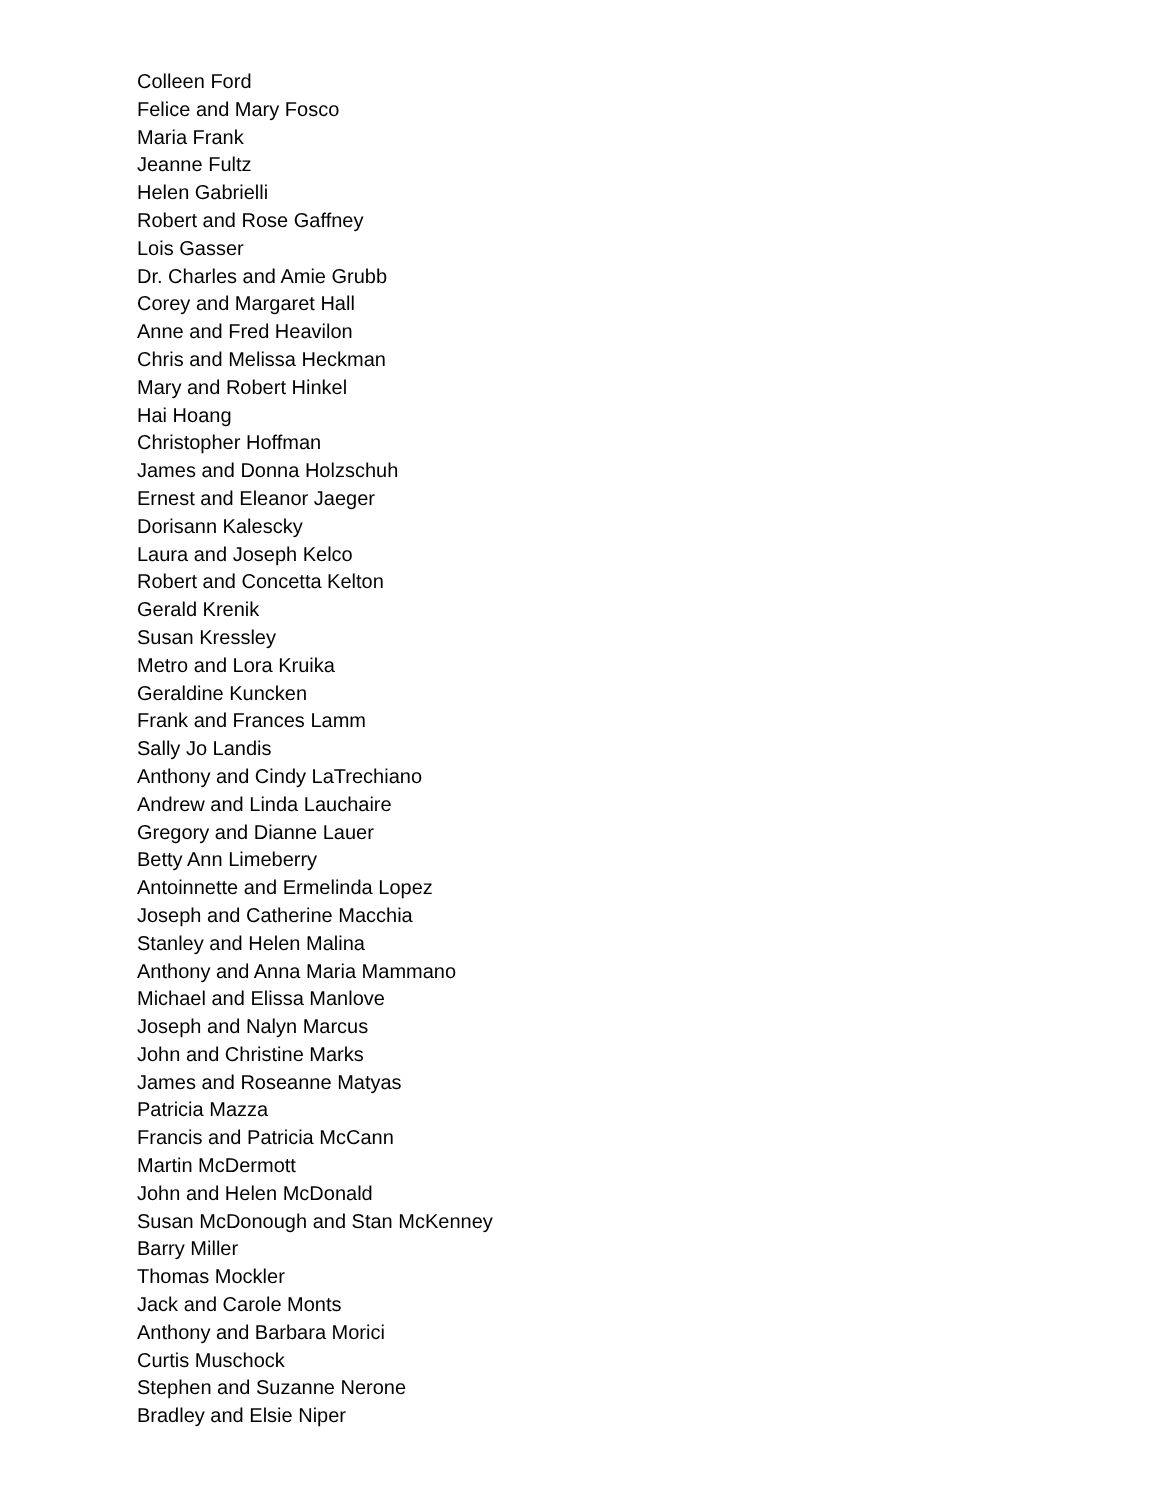Colleen Ford
Felice and Mary Fosco
Maria Frank
Jeanne Fultz
Helen Gabrielli
Robert and Rose Gaffney
Lois Gasser
Dr. Charles and Amie Grubb
Corey and Margaret Hall
Anne and Fred Heavilon
Chris and Melissa Heckman
Mary and Robert Hinkel
Hai Hoang
Christopher Hoffman
James and Donna Holzschuh
Ernest and Eleanor Jaeger
Dorisann Kalescky
Laura and Joseph Kelco
Robert and Concetta Kelton
Gerald Krenik
Susan Kressley
Metro and Lora Kruika
Geraldine Kuncken
Frank and Frances Lamm
Sally Jo Landis
Anthony and Cindy LaTrechiano
Andrew and Linda Lauchaire
Gregory and Dianne Lauer
Betty Ann Limeberry
Antoinnette and Ermelinda Lopez
Joseph and Catherine Macchia
Stanley and Helen Malina
Anthony and Anna Maria Mammano
Michael and Elissa Manlove
Joseph and Nalyn Marcus
John and Christine Marks
James and Roseanne Matyas
Patricia Mazza
Francis and Patricia McCann
Martin McDermott
John and Helen McDonald
Susan McDonough and Stan McKenney
Barry Miller
Thomas Mockler
Jack and Carole Monts
Anthony and Barbara Morici
Curtis Muschock
Stephen and Suzanne Nerone
Bradley and Elsie Niper